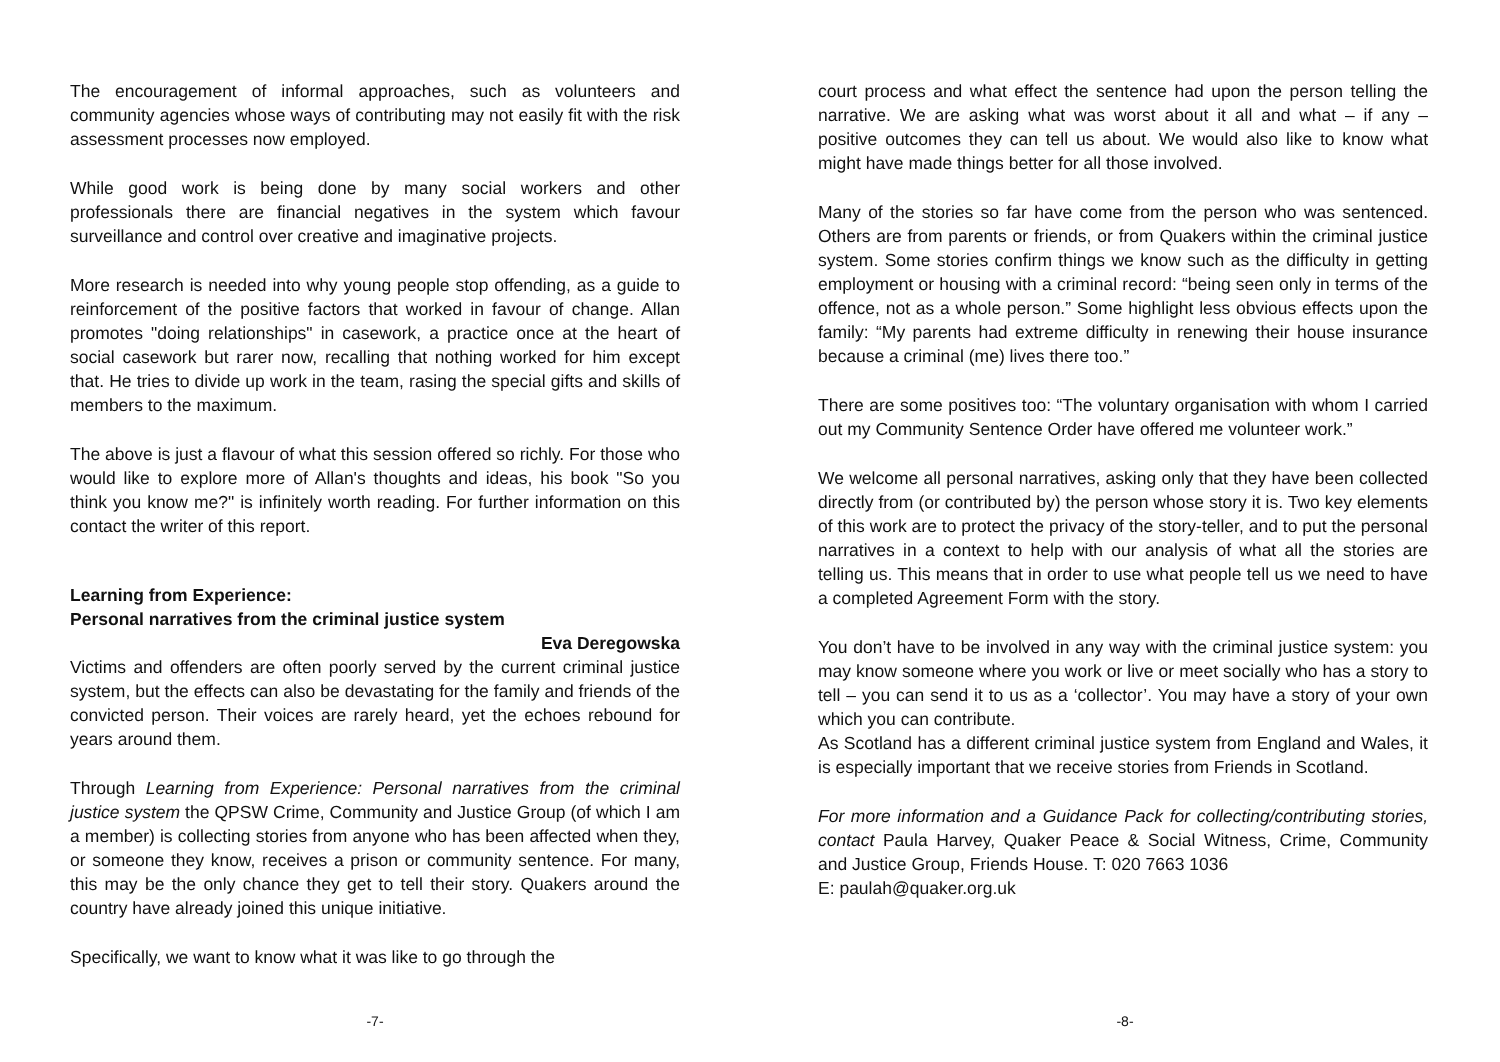The encouragement of informal approaches, such as volunteers and community agencies whose ways of contributing may not easily fit with the risk assessment processes now employed.
While good work is being done by many social workers and other professionals there are financial negatives in the system which favour surveillance and control over creative and imaginative projects.
More research is needed into why young people stop offending, as a guide to reinforcement of the positive factors that worked in favour of change. Allan promotes "doing relationships" in casework, a practice once at the heart of social casework but rarer now, recalling that nothing worked for him except that. He tries to divide up work in the team, rasing the special gifts and skills of members to the maximum.
The above is just a flavour of what this session offered so richly. For those who would like to explore more of Allan's thoughts and ideas, his book "So you think you know me?" is infinitely worth reading. For further information on this contact the writer of this report.
Learning from Experience:
Personal narratives from the criminal justice system
Eva Deregowska
Victims and offenders are often poorly served by the current criminal justice system, but the effects can also be devastating for the family and friends of the convicted person. Their voices are rarely heard, yet the echoes rebound for years around them.
Through Learning from Experience: Personal narratives from the criminal justice system the QPSW Crime, Community and Justice Group (of which I am a member) is collecting stories from anyone who has been affected when they, or someone they know, receives a prison or community sentence. For many, this may be the only chance they get to tell their story. Quakers around the country have already joined this unique initiative.
Specifically, we want to know what it was like to go through the
court process and what effect the sentence had upon the person telling the narrative. We are asking what was worst about it all and what – if any – positive outcomes they can tell us about. We would also like to know what might have made things better for all those involved.
Many of the stories so far have come from the person who was sentenced. Others are from parents or friends, or from Quakers within the criminal justice system. Some stories confirm things we know such as the difficulty in getting employment or housing with a criminal record: “being seen only in terms of the offence, not as a whole person.” Some highlight less obvious effects upon the family: “My parents had extreme difficulty in renewing their house insurance because a criminal (me) lives there too.”
There are some positives too: “The voluntary organisation with whom I carried out my Community Sentence Order have offered me volunteer work.”
We welcome all personal narratives, asking only that they have been collected directly from (or contributed by) the person whose story it is. Two key elements of this work are to protect the privacy of the story-teller, and to put the personal narratives in a context to help with our analysis of what all the stories are telling us. This means that in order to use what people tell us we need to have a completed Agreement Form with the story.
You don’t have to be involved in any way with the criminal justice system: you may know someone where you work or live or meet socially who has a story to tell – you can send it to us as a ‘collector’. You may have a story of your own which you can contribute.
As Scotland has a different criminal justice system from England and Wales, it is especially important that we receive stories from Friends in Scotland.
For more information and a Guidance Pack for collecting/contributing stories, contact Paula Harvey, Quaker Peace & Social Witness, Crime, Community and Justice Group, Friends House. T: 020 7663 1036
E: paulah@quaker.org.uk
-7- -8-